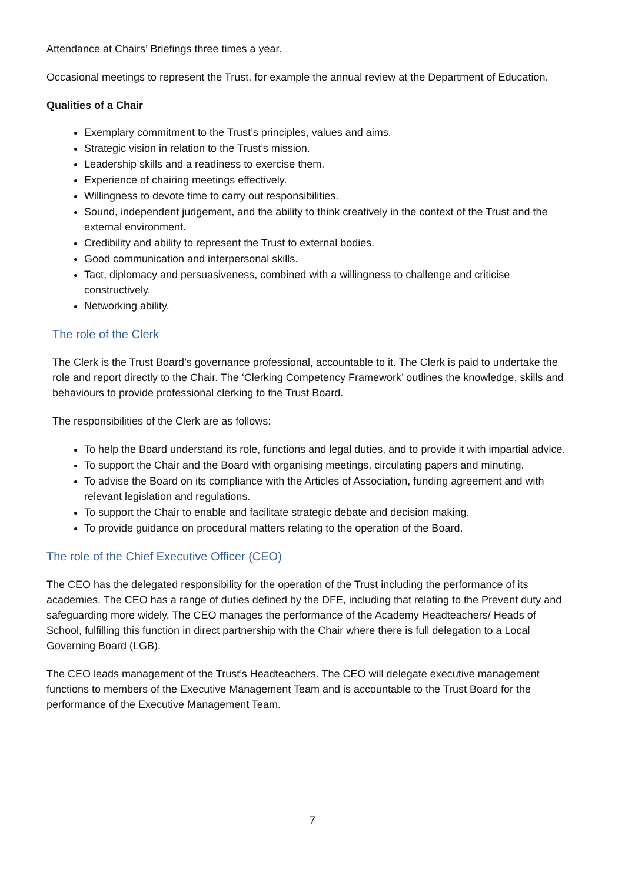Attendance at Chairs’ Briefings three times a year.
Occasional meetings to represent the Trust, for example the annual review at the Department of Education.
Qualities of a Chair
Exemplary commitment to the Trust’s principles, values and aims.
Strategic vision in relation to the Trust’s mission.
Leadership skills and a readiness to exercise them.
Experience of chairing meetings effectively.
Willingness to devote time to carry out responsibilities.
Sound, independent judgement, and the ability to think creatively in the context of the Trust and the external environment.
Credibility and ability to represent the Trust to external bodies.
Good communication and interpersonal skills.
Tact, diplomacy and persuasiveness, combined with a willingness to challenge and criticise constructively.
Networking ability.
The role of the Clerk
The Clerk is the Trust Board’s governance professional, accountable to it. The Clerk is paid to undertake the role and report directly to the Chair. The ‘Clerking Competency Framework’ outlines the knowledge, skills and behaviours to provide professional clerking to the Trust Board.
The responsibilities of the Clerk are as follows:
To help the Board understand its role, functions and legal duties, and to provide it with impartial advice.
To support the Chair and the Board with organising meetings, circulating papers and minuting.
To advise the Board on its compliance with the Articles of Association, funding agreement and with relevant legislation and regulations.
To support the Chair to enable and facilitate strategic debate and decision making.
To provide guidance on procedural matters relating to the operation of the Board.
The role of the Chief Executive Officer (CEO)
The CEO has the delegated responsibility for the operation of the Trust including the performance of its academies. The CEO has a range of duties defined by the DFE, including that relating to the Prevent duty and safeguarding more widely. The CEO manages the performance of the Academy Headteachers/ Heads of School, fulfilling this function in direct partnership with the Chair where there is full delegation to a Local Governing Board (LGB).
The CEO leads management of the Trust’s Headteachers. The CEO will delegate executive management functions to members of the Executive Management Team and is accountable to the Trust Board for the performance of the Executive Management Team.
7